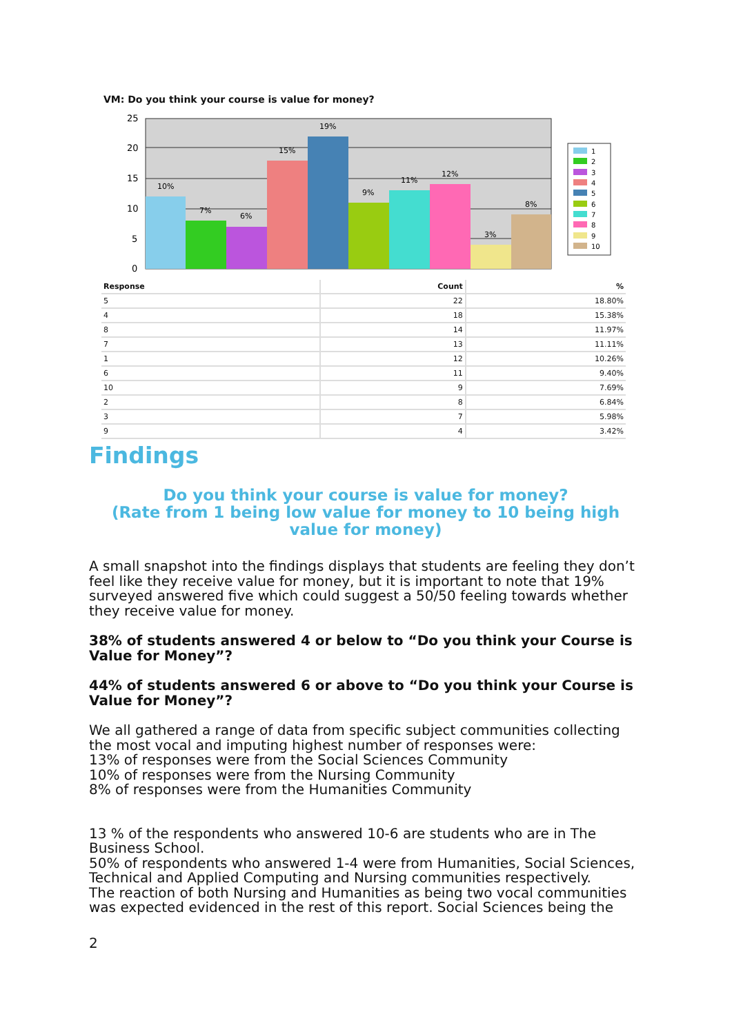VM: Do you think your course is value for money?
25
20
15
10
5
0
10%
7%
6%
15%
19%
9%
11%
12%
3%
8%
1
2
3
4
5
6
7
8
9
10
| Response | Count | % |
| --- | --- | --- |
| 5 | 22 | 18.80% |
| 4 | 18 | 15.38% |
| 8 | 14 | 11.97% |
| 7 | 13 | 11.11% |
| 1 | 12 | 10.26% |
| 6 | 11 | 9.40% |
| 10 | 9 | 7.69% |
| 2 | 8 | 6.84% |
| 3 | 7 | 5.98% |
| 9 | 4 | 3.42% |
Findings
Do you think your course is value for money?
(Rate from 1 being low value for money to 10 being high value for money)
A small snapshot into the findings displays that students are feeling they don’t feel like they receive value for money, but it is important to note that 19% surveyed answered five which could suggest a 50/50 feeling towards whether they receive value for money.
38% of students answered 4 or below to “Do you think your Course is Value for Money”?
44% of students answered 6 or above to “Do you think your Course is Value for Money”?
We all gathered a range of data from specific subject communities collecting the most vocal and imputing highest number of responses were:
13% of responses were from the Social Sciences Community
10% of responses were from the Nursing Community
8% of responses were from the Humanities Community
13 % of the respondents who answered 10-6 are students who are in The Business School.
50% of respondents who answered 1-4 were from Humanities, Social Sciences, Technical and Applied Computing and Nursing communities respectively.
The reaction of both Nursing and Humanities as being two vocal communities was expected evidenced in the rest of this report. Social Sciences being the
2